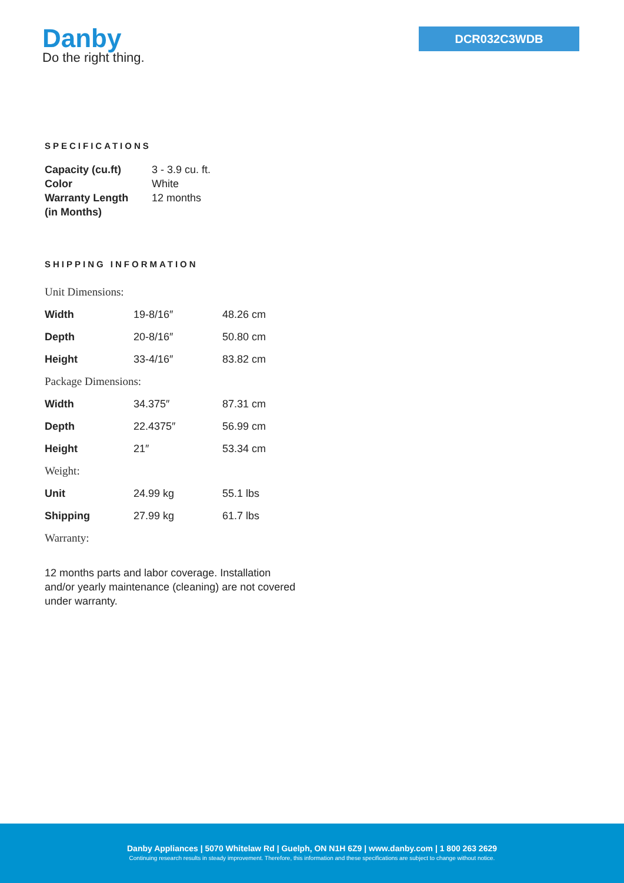Danby
Do the right thing.
DCR032C3WDB
SPECIFICATIONS
| Capacity (cu.ft) | 3 - 3.9 cu. ft. |
| Color | White |
| Warranty Length (in Months) | 12 months |
SHIPPING INFORMATION
| Unit Dimensions: | | |
| Width | 19-8/16″ | 48.26 cm |
| Depth | 20-8/16″ | 50.80 cm |
| Height | 33-4/16″ | 83.82 cm |
| Package Dimensions: | | |
| Width | 34.375″ | 87.31 cm |
| Depth | 22.4375″ | 56.99 cm |
| Height | 21″ | 53.34 cm |
| Weight: | | |
| Unit | 24.99 kg | 55.1 lbs |
| Shipping | 27.99 kg | 61.7 lbs |
| Warranty: | | |
12 months parts and labor coverage. Installation and/or yearly maintenance (cleaning) are not covered under warranty.
Danby Appliances | 5070 Whitelaw Rd | Guelph, ON N1H 6Z9 | www.danby.com | 1 800 263 2629
Continuing research results in steady improvement. Therefore, this information and these specifications are subject to change without notice.